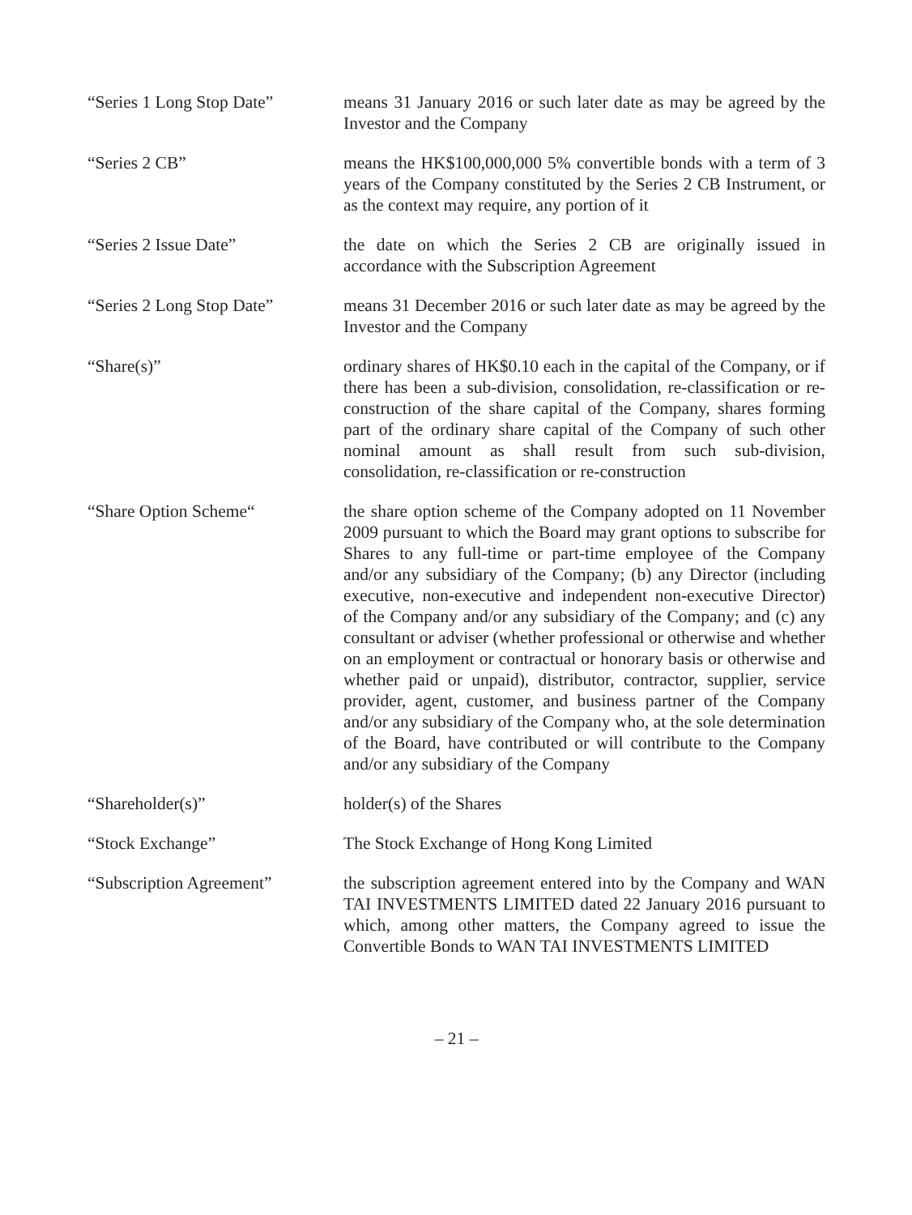“Series 1 Long Stop Date”
means 31 January 2016 or such later date as may be agreed by the Investor and the Company
“Series 2 CB” means the HK$100,000,000 5% convertible bonds with a term of 3 years of the Company constituted by the Series 2 CB Instrument, or as the context may require, any portion of it
“Series 2 Issue Date” the date on which the Series 2 CB are originally issued in accordance with the Subscription Agreement
“Series 2 Long Stop Date”
means 31 December 2016 or such later date as may be agreed by the Investor and the Company
“Share(s)” ordinary shares of HK$0.10 each in the capital of the Company, or if there has been a sub-division, consolidation, re-classification or re-construction of the share capital of the Company, shares forming part of the ordinary share capital of the Company of such other nominal amount as shall result from such sub-division, consolidation, re-classification or re-construction
“Share Option Scheme“ the share option scheme of the Company adopted on 11 November 2009 pursuant to which the Board may grant options to subscribe for Shares to any full-time or part-time employee of the Company and/or any subsidiary of the Company; (b) any Director (including executive, non-executive and independent non-executive Director) of the Company and/or any subsidiary of the Company; and (c) any consultant or adviser (whether professional or otherwise and whether on an employment or contractual or honorary basis or otherwise and whether paid or unpaid), distributor, contractor, supplier, service provider, agent, customer, and business partner of the Company and/or any subsidiary of the Company who, at the sole determination of the Board, have contributed or will contribute to the Company and/or any subsidiary of the Company
“Shareholder(s)” holder(s) of the Shares
“Stock Exchange” The Stock Exchange of Hong Kong Limited
“Subscription Agreement” the subscription agreement entered into by the Company and WAN TAI INVESTMENTS LIMITED dated 22 January 2016 pursuant to which, among other matters, the Company agreed to issue the Convertible Bonds to WAN TAI INVESTMENTS LIMITED
– 21 –